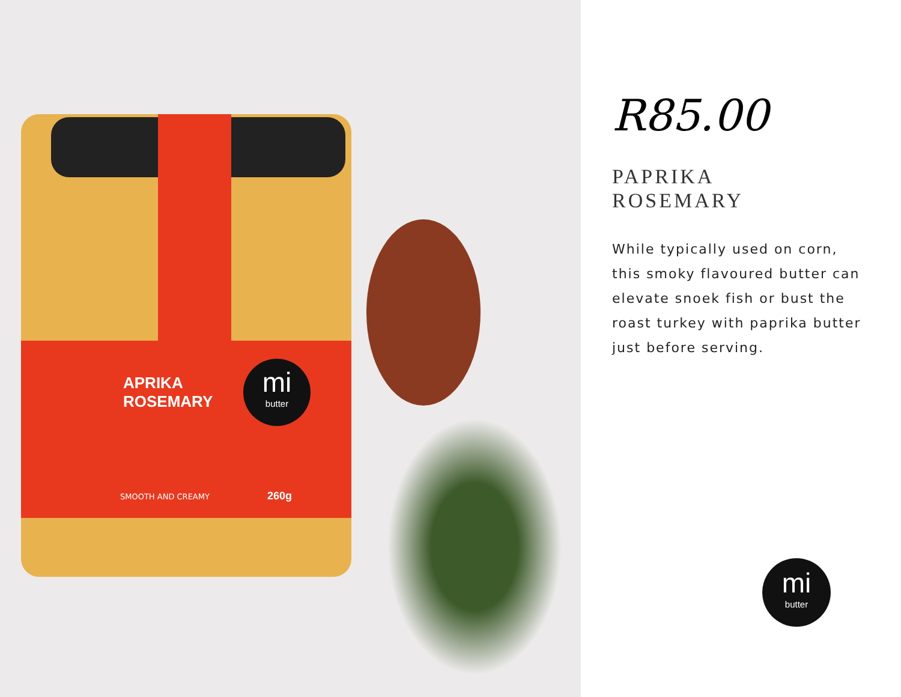APRIKA
ROSEMARY
mi
butter
SMOOTH AND CREAMY 260g
R85.00
PAPRIKA
ROSEMARY
While typically used on corn, this smoky flavoured butter can elevate snoek fish or bust the roast turkey with paprika butter just before serving.
mi
butter